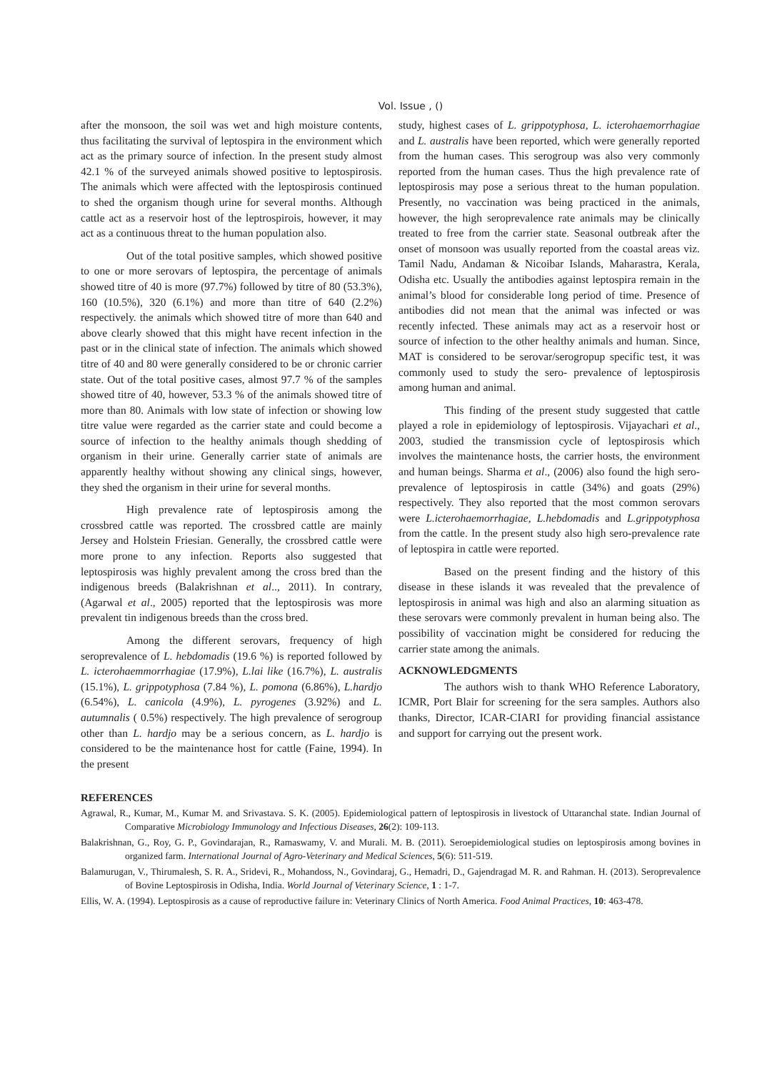Vol. Issue , ()
after the monsoon, the soil was wet and high moisture contents, thus facilitating the survival of leptospira in the environment which act as the primary source of infection. In the present study almost 42.1 % of the surveyed animals showed positive to leptospirosis. The animals which were affected with the leptospirosis continued to shed the organism though urine for several months. Although cattle act as a reservoir host of the leptrospirois, however, it may act as a continuous threat to the human population also.
Out of the total positive samples, which showed positive to one or more serovars of leptospira, the percentage of animals showed titre of 40 is more (97.7%) followed by titre of 80 (53.3%), 160 (10.5%), 320 (6.1%) and more than titre of 640 (2.2%) respectively. the animals which showed titre of more than 640 and above clearly showed that this might have recent infection in the past or in the clinical state of infection. The animals which showed titre of 40 and 80 were generally considered to be or chronic carrier state. Out of the total positive cases, almost 97.7 % of the samples showed titre of 40, however, 53.3 % of the animals showed titre of more than 80. Animals with low state of infection or showing low titre value were regarded as the carrier state and could become a source of infection to the healthy animals though shedding of organism in their urine. Generally carrier state of animals are apparently healthy without showing any clinical sings, however, they shed the organism in their urine for several months.
High prevalence rate of leptospirosis among the crossbred cattle was reported. The crossbred cattle are mainly Jersey and Holstein Friesian. Generally, the crossbred cattle were more prone to any infection. Reports also suggested that leptospirosis was highly prevalent among the cross bred than the indigenous breeds (Balakrishnan et al.., 2011). In contrary, (Agarwal et al., 2005) reported that the leptospirosis was more prevalent tin indigenous breeds than the cross bred.
Among the different serovars, frequency of high seroprevalence of L. hebdomadis (19.6 %) is reported followed by L. icterohaemmorrhagiae (17.9%), L.lai like (16.7%), L. australis (15.1%), L. grippotyphosa (7.84 %), L. pomona (6.86%), L.hardjo (6.54%), L. canicola (4.9%), L. pyrogenes (3.92%) and L. autumnalis ( 0.5%) respectively. The high prevalence of serogroup other than L. hardjo may be a serious concern, as L. hardjo is considered to be the maintenance host for cattle (Faine, 1994). In the present
study, highest cases of L. grippotyphosa, L. icterohaemorrhagiae and L. australis have been reported, which were generally reported from the human cases. This serogroup was also very commonly reported from the human cases. Thus the high prevalence rate of leptospirosis may pose a serious threat to the human population. Presently, no vaccination was being practiced in the animals, however, the high seroprevalence rate animals may be clinically treated to free from the carrier state. Seasonal outbreak after the onset of monsoon was usually reported from the coastal areas viz. Tamil Nadu, Andaman & Nicoibar Islands, Maharastra, Kerala, Odisha etc. Usually the antibodies against leptospira remain in the animal’s blood for considerable long period of time. Presence of antibodies did not mean that the animal was infected or was recently infected. These animals may act as a reservoir host or source of infection to the other healthy animals and human. Since, MAT is considered to be serovar/serogropup specific test, it was commonly used to study the sero- prevalence of leptospirosis among human and animal.
This finding of the present study suggested that cattle played a role in epidemiology of leptospirosis. Vijayachari et al., 2003, studied the transmission cycle of leptospirosis which involves the maintenance hosts, the carrier hosts, the environment and human beings. Sharma et al., (2006) also found the high sero-prevalence of leptospirosis in cattle (34%) and goats (29%) respectively. They also reported that the most common serovars were L.icterohaemorrhagiae, L.hebdomadis and L.grippotyphosa from the cattle. In the present study also high sero-prevalence rate of leptospira in cattle were reported.
Based on the present finding and the history of this disease in these islands it was revealed that the prevalence of leptospirosis in animal was high and also an alarming situation as these serovars were commonly prevalent in human being also. The possibility of vaccination might be considered for reducing the carrier state among the animals.
ACKNOWLEDGMENTS
The authors wish to thank WHO Reference Laboratory, ICMR, Port Blair for screening for the sera samples. Authors also thanks, Director, ICAR-CIARI for providing financial assistance and support for carrying out the present work.
REFERENCES
Agrawal, R., Kumar, M., Kumar M. and Srivastava. S. K. (2005). Epidemiological pattern of leptospirosis in livestock of Uttaranchal state. Indian Journal of Comparative Microbiology Immunology and Infectious Diseases, 26(2): 109-113.
Balakrishnan, G., Roy, G. P., Govindarajan, R., Ramaswamy, V. and Murali. M. B. (2011). Seroepidemiological studies on leptospirosis among bovines in organized farm. International Journal of Agro-Veterinary and Medical Sciences, 5(6): 511-519.
Balamurugan, V., Thirumalesh, S. R. A., Sridevi, R., Mohandoss, N., Govindaraj, G., Hemadri, D., Gajendragad M. R. and Rahman. H. (2013). Seroprevalence of Bovine Leptospirosis in Odisha, India. World Journal of Veterinary Science, 1 : 1-7.
Ellis, W. A. (1994). Leptospirosis as a cause of reproductive failure in: Veterinary Clinics of North America. Food Animal Practices, 10: 463-478.